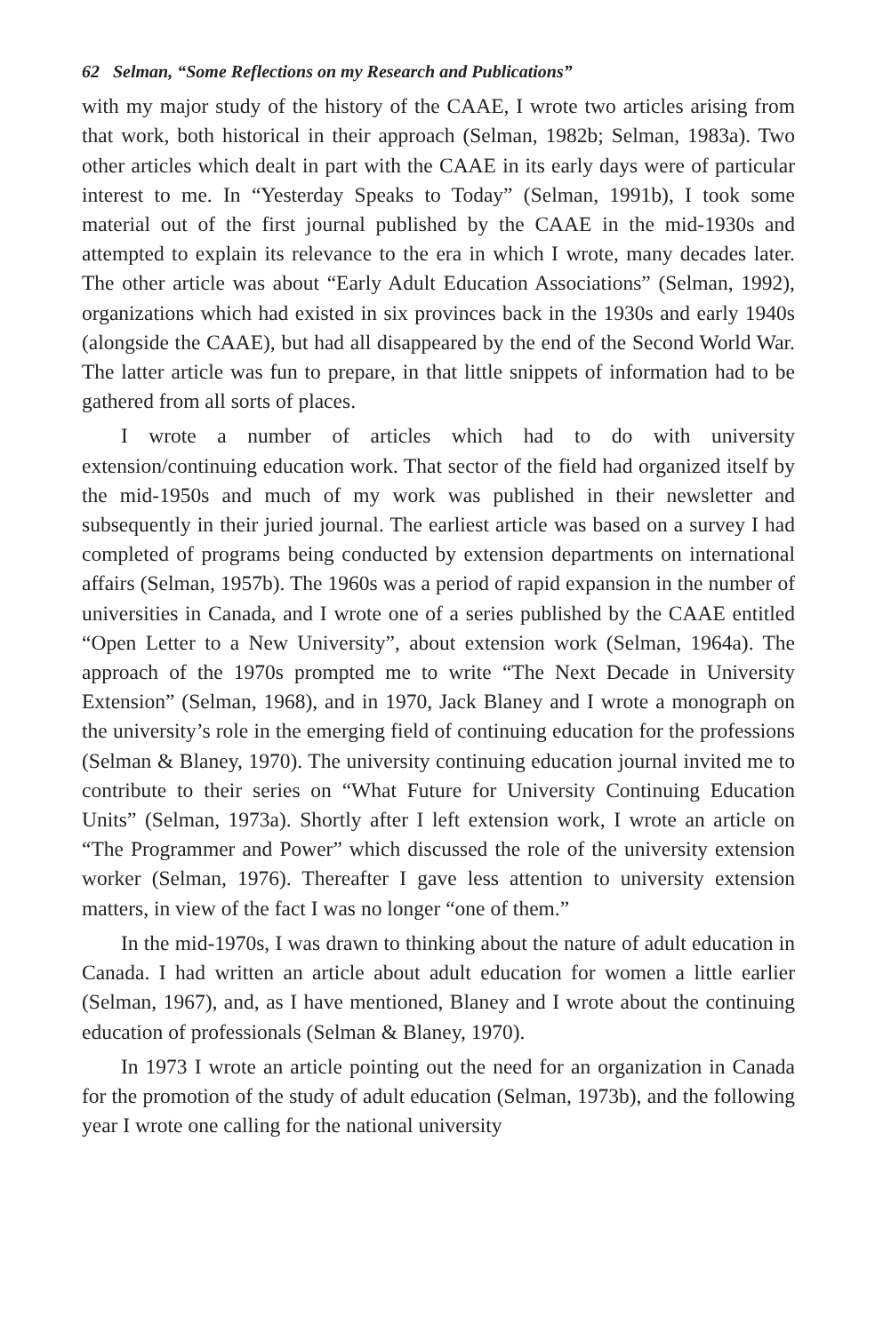62 Selman, “Some Reflections on my Research and Publications”
with my major study of the history of the CAAE, I wrote two articles arising from that work, both historical in their approach (Selman, 1982b; Selman, 1983a). Two other articles which dealt in part with the CAAE in its early days were of particular interest to me. In “Yesterday Speaks to Today” (Selman, 1991b), I took some material out of the first journal published by the CAAE in the mid-1930s and attempted to explain its relevance to the era in which I wrote, many decades later. The other article was about “Early Adult Education Associations” (Selman, 1992), organizations which had existed in six provinces back in the 1930s and early 1940s (alongside the CAAE), but had all disappeared by the end of the Second World War. The latter article was fun to prepare, in that little snippets of information had to be gathered from all sorts of places.
I wrote a number of articles which had to do with university extension/continuing education work. That sector of the field had organized itself by the mid-1950s and much of my work was published in their newsletter and subsequently in their juried journal. The earliest article was based on a survey I had completed of programs being conducted by extension departments on international affairs (Selman, 1957b). The 1960s was a period of rapid expansion in the number of universities in Canada, and I wrote one of a series published by the CAAE entitled “Open Letter to a New University”, about extension work (Selman, 1964a). The approach of the 1970s prompted me to write “The Next Decade in University Extension” (Selman, 1968), and in 1970, Jack Blaney and I wrote a monograph on the university’s role in the emerging field of continuing education for the professions (Selman & Blaney, 1970). The university continuing education journal invited me to contribute to their series on “What Future for University Continuing Education Units” (Selman, 1973a). Shortly after I left extension work, I wrote an article on “The Programmer and Power” which discussed the role of the university extension worker (Selman, 1976). Thereafter I gave less attention to university extension matters, in view of the fact I was no longer “one of them.”
In the mid-1970s, I was drawn to thinking about the nature of adult education in Canada. I had written an article about adult education for women a little earlier (Selman, 1967), and, as I have mentioned, Blaney and I wrote about the continuing education of professionals (Selman & Blaney, 1970).
In 1973 I wrote an article pointing out the need for an organization in Canada for the promotion of the study of adult education (Selman, 1973b), and the following year I wrote one calling for the national university